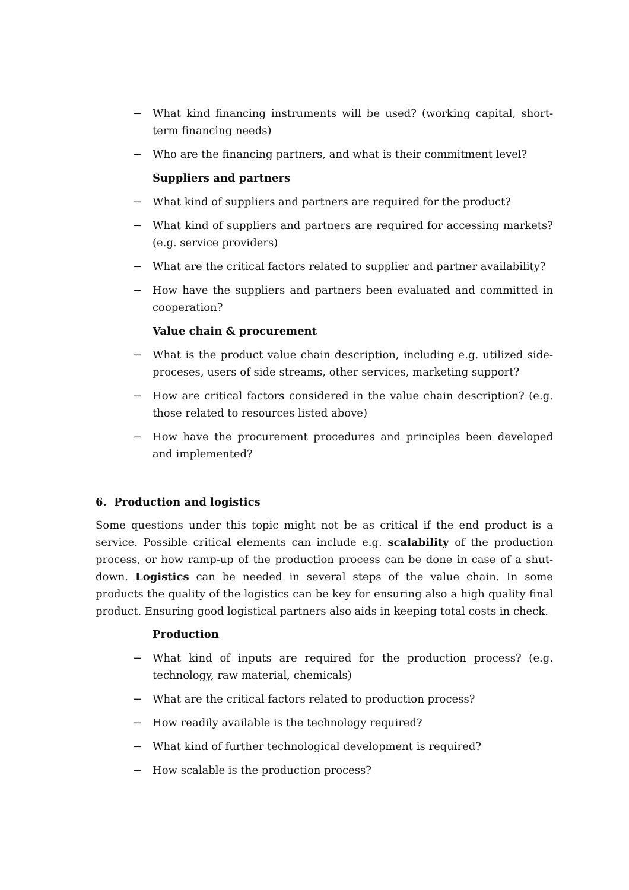− What kind financing instruments will be used? (working capital, short-term financing needs)
− Who are the financing partners, and what is their commitment level?
Suppliers and partners
− What kind of suppliers and partners are required for the product?
− What kind of suppliers and partners are required for accessing markets? (e.g. service providers)
− What are the critical factors related to supplier and partner availability?
− How have the suppliers and partners been evaluated and committed in cooperation?
Value chain & procurement
− What is the product value chain description, including e.g. utilized side-proceses, users of side streams, other services, marketing support?
− How are critical factors considered in the value chain description? (e.g. those related to resources listed above)
− How have the procurement procedures and principles been developed and implemented?
6. Production and logistics
Some questions under this topic might not be as critical if the end product is a service. Possible critical elements can include e.g. scalability of the production process, or how ramp-up of the production process can be done in case of a shut-down. Logistics can be needed in several steps of the value chain. In some products the quality of the logistics can be key for ensuring also a high quality final product. Ensuring good logistical partners also aids in keeping total costs in check.
Production
− What kind of inputs are required for the production process? (e.g. technology, raw material, chemicals)
− What are the critical factors related to production process?
− How readily available is the technology required?
− What kind of further technological development is required?
− How scalable is the production process?